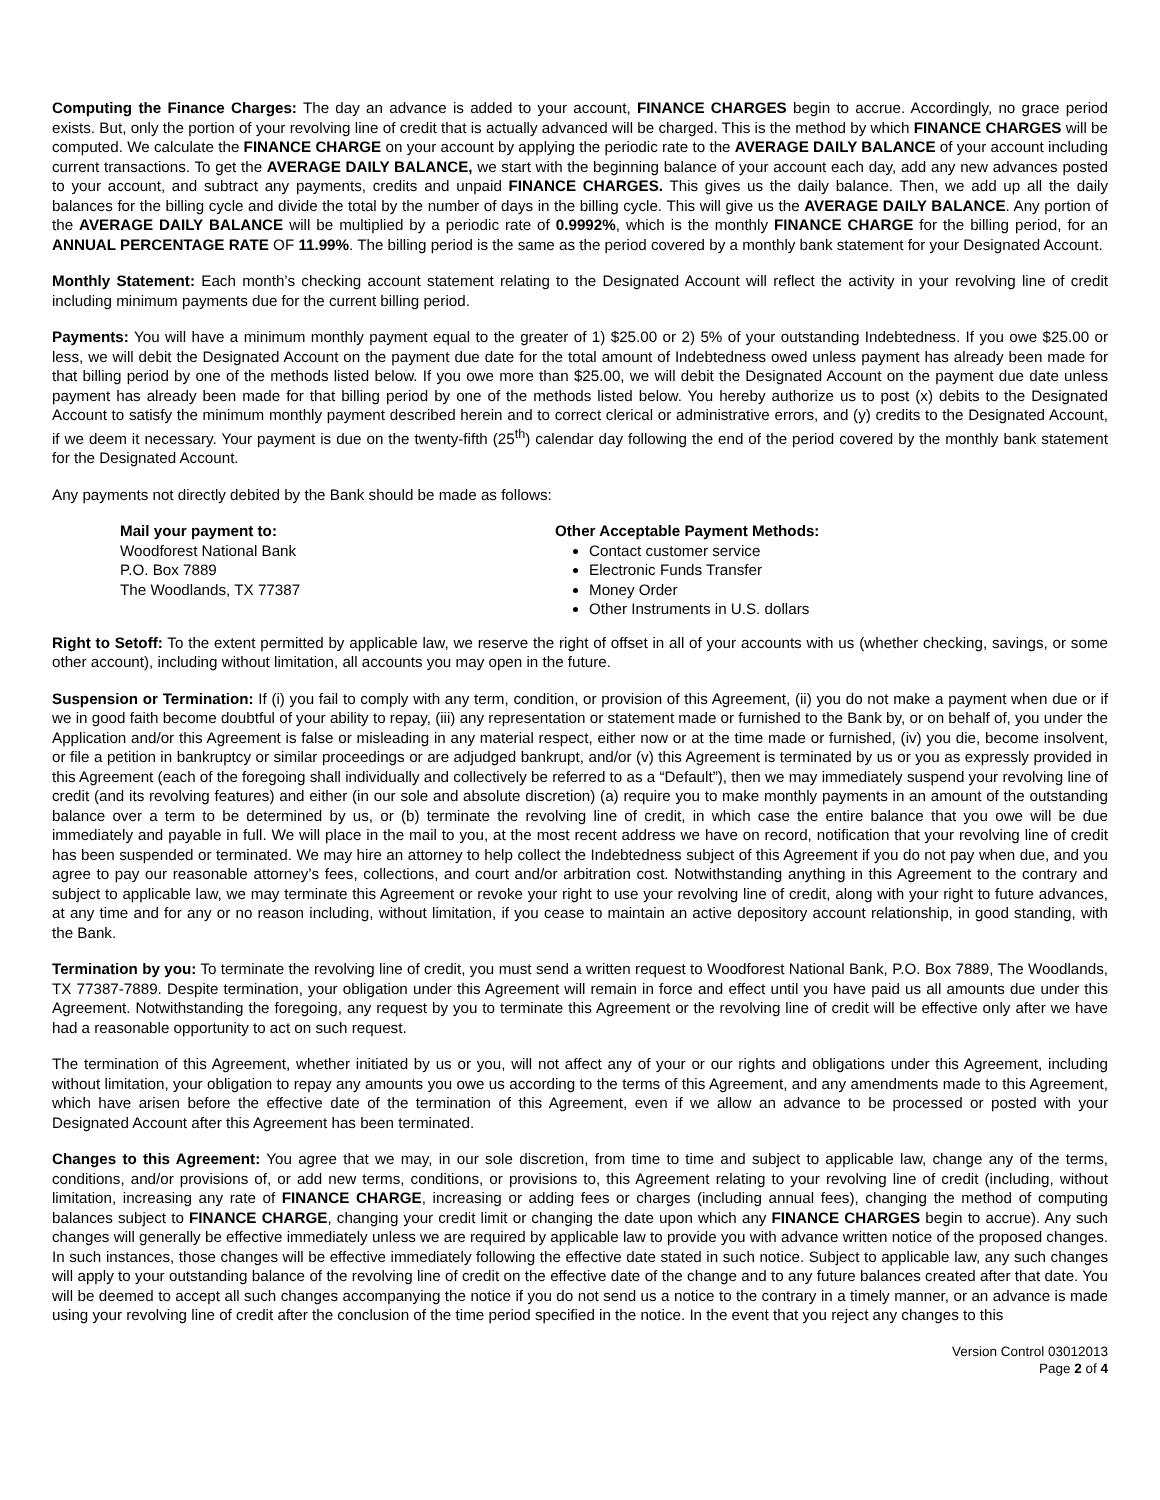Computing the Finance Charges: The day an advance is added to your account, FINANCE CHARGES begin to accrue. Accordingly, no grace period exists. But, only the portion of your revolving line of credit that is actually advanced will be charged. This is the method by which FINANCE CHARGES will be computed. We calculate the FINANCE CHARGE on your account by applying the periodic rate to the AVERAGE DAILY BALANCE of your account including current transactions. To get the AVERAGE DAILY BALANCE, we start with the beginning balance of your account each day, add any new advances posted to your account, and subtract any payments, credits and unpaid FINANCE CHARGES. This gives us the daily balance. Then, we add up all the daily balances for the billing cycle and divide the total by the number of days in the billing cycle. This will give us the AVERAGE DAILY BALANCE. Any portion of the AVERAGE DAILY BALANCE will be multiplied by a periodic rate of 0.9992%, which is the monthly FINANCE CHARGE for the billing period, for an ANNUAL PERCENTAGE RATE OF 11.99%. The billing period is the same as the period covered by a monthly bank statement for your Designated Account.
Monthly Statement: Each month’s checking account statement relating to the Designated Account will reflect the activity in your revolving line of credit including minimum payments due for the current billing period.
Payments: You will have a minimum monthly payment equal to the greater of 1) $25.00 or 2) 5% of your outstanding Indebtedness. If you owe $25.00 or less, we will debit the Designated Account on the payment due date for the total amount of Indebtedness owed unless payment has already been made for that billing period by one of the methods listed below. If you owe more than $25.00, we will debit the Designated Account on the payment due date unless payment has already been made for that billing period by one of the methods listed below. You hereby authorize us to post (x) debits to the Designated Account to satisfy the minimum monthly payment described herein and to correct clerical or administrative errors, and (y) credits to the Designated Account, if we deem it necessary. Your payment is due on the twenty-fifth (25<sup>th</sup>) calendar day following the end of the period covered by the monthly bank statement for the Designated Account.
Any payments not directly debited by the Bank should be made as follows:
Mail your payment to:
Woodforest National Bank
P.O. Box 7889
The Woodlands, TX 77387
Other Acceptable Payment Methods:
Contact customer service
Electronic Funds Transfer
Money Order
Other Instruments in U.S. dollars
Right to Setoff: To the extent permitted by applicable law, we reserve the right of offset in all of your accounts with us (whether checking, savings, or some other account), including without limitation, all accounts you may open in the future.
Suspension or Termination: If (i) you fail to comply with any term, condition, or provision of this Agreement, (ii) you do not make a payment when due or if we in good faith become doubtful of your ability to repay, (iii) any representation or statement made or furnished to the Bank by, or on behalf of, you under the Application and/or this Agreement is false or misleading in any material respect, either now or at the time made or furnished, (iv) you die, become insolvent, or file a petition in bankruptcy or similar proceedings or are adjudged bankrupt, and/or (v) this Agreement is terminated by us or you as expressly provided in this Agreement (each of the foregoing shall individually and collectively be referred to as a “Default”), then we may immediately suspend your revolving line of credit (and its revolving features) and either (in our sole and absolute discretion) (a) require you to make monthly payments in an amount of the outstanding balance over a term to be determined by us, or (b) terminate the revolving line of credit, in which case the entire balance that you owe will be due immediately and payable in full. We will place in the mail to you, at the most recent address we have on record, notification that your revolving line of credit has been suspended or terminated. We may hire an attorney to help collect the Indebtedness subject of this Agreement if you do not pay when due, and you agree to pay our reasonable attorney’s fees, collections, and court and/or arbitration cost. Notwithstanding anything in this Agreement to the contrary and subject to applicable law, we may terminate this Agreement or revoke your right to use your revolving line of credit, along with your right to future advances, at any time and for any or no reason including, without limitation, if you cease to maintain an active depository account relationship, in good standing, with the Bank.
Termination by you: To terminate the revolving line of credit, you must send a written request to Woodforest National Bank, P.O. Box 7889, The Woodlands, TX 77387-7889. Despite termination, your obligation under this Agreement will remain in force and effect until you have paid us all amounts due under this Agreement. Notwithstanding the foregoing, any request by you to terminate this Agreement or the revolving line of credit will be effective only after we have had a reasonable opportunity to act on such request.
The termination of this Agreement, whether initiated by us or you, will not affect any of your or our rights and obligations under this Agreement, including without limitation, your obligation to repay any amounts you owe us according to the terms of this Agreement, and any amendments made to this Agreement, which have arisen before the effective date of the termination of this Agreement, even if we allow an advance to be processed or posted with your Designated Account after this Agreement has been terminated.
Changes to this Agreement: You agree that we may, in our sole discretion, from time to time and subject to applicable law, change any of the terms, conditions, and/or provisions of, or add new terms, conditions, or provisions to, this Agreement relating to your revolving line of credit (including, without limitation, increasing any rate of FINANCE CHARGE, increasing or adding fees or charges (including annual fees), changing the method of computing balances subject to FINANCE CHARGE, changing your credit limit or changing the date upon which any FINANCE CHARGES begin to accrue). Any such changes will generally be effective immediately unless we are required by applicable law to provide you with advance written notice of the proposed changes. In such instances, those changes will be effective immediately following the effective date stated in such notice. Subject to applicable law, any such changes will apply to your outstanding balance of the revolving line of credit on the effective date of the change and to any future balances created after that date. You will be deemed to accept all such changes accompanying the notice if you do not send us a notice to the contrary in a timely manner, or an advance is made using your revolving line of credit after the conclusion of the time period specified in the notice. In the event that you reject any changes to this
Version Control 03012013
Page 2 of 4